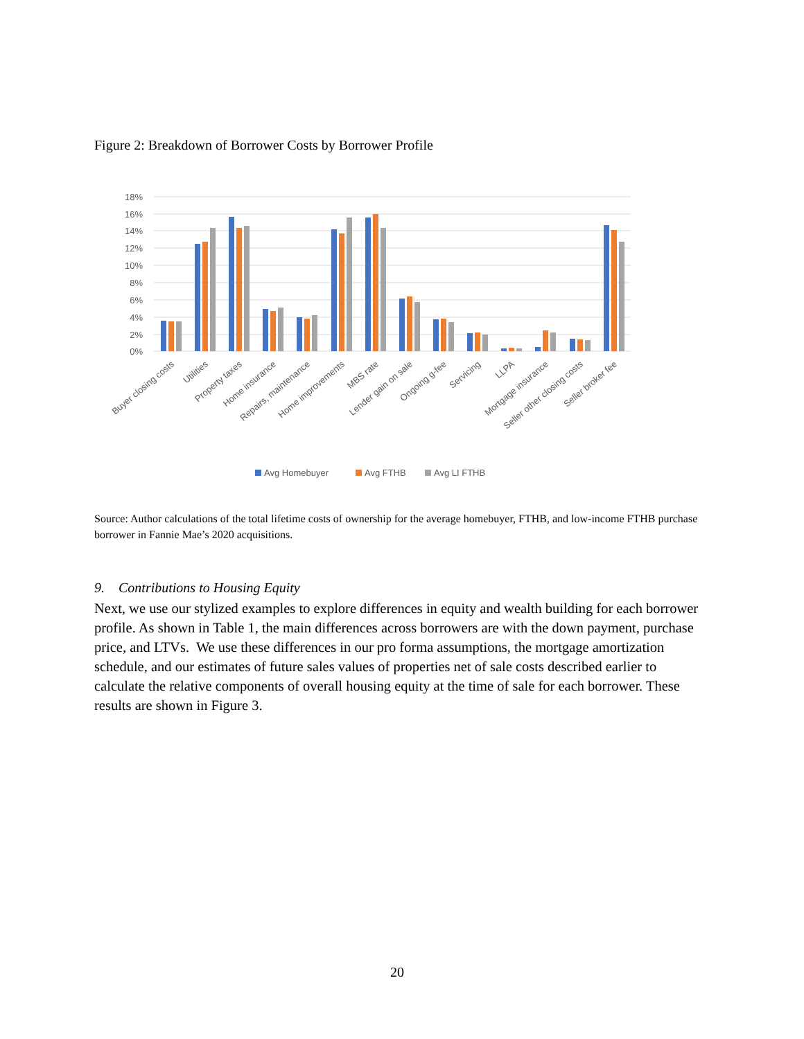Figure 2: Breakdown of Borrower Costs by Borrower Profile
18%
16%
14%
12%
10%
8%
6%
4%
2%
0%
Buyer closing costs
Utilities
Property taxes
Home insurance
Repairs, maintenance
Home improvements
MBS rate
Lender gain on sale
Ongoing g-fee
Servicing
LLPA
Mortgage insurance
Seller other closing costs
Seller broker fee
Avg Homebuyer
Avg FTHB
Avg LI FTHB
Source: Author calculations of the total lifetime costs of ownership for the average homebuyer, FTHB, and low-income FTHB purchase borrower in Fannie Mae’s 2020 acquisitions.
9. Contributions to Housing Equity
Next, we use our stylized examples to explore differences in equity and wealth building for each borrower profile. As shown in Table 1, the main differences across borrowers are with the down payment, purchase price, and LTVs. We use these differences in our pro forma assumptions, the mortgage amortization schedule, and our estimates of future sales values of properties net of sale costs described earlier to calculate the relative components of overall housing equity at the time of sale for each borrower. These results are shown in Figure 3.
20